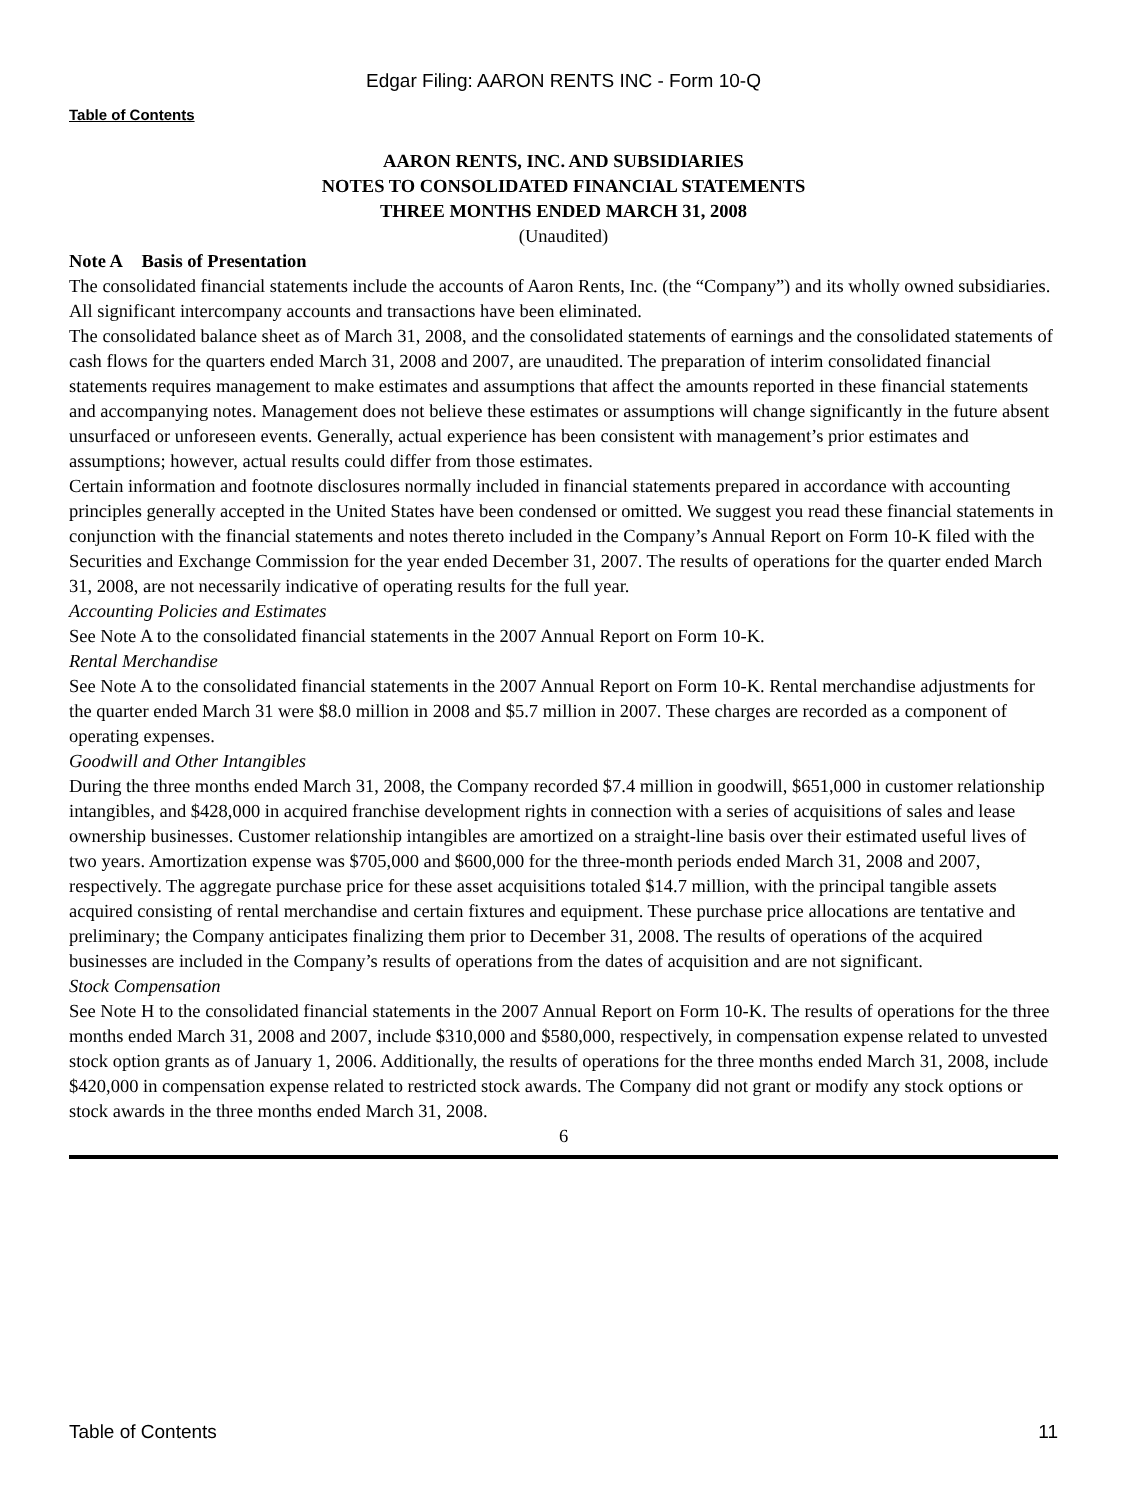Edgar Filing: AARON RENTS INC - Form 10-Q
Table of Contents
AARON RENTS, INC. AND SUBSIDIARIES
NOTES TO CONSOLIDATED FINANCIAL STATEMENTS
THREE MONTHS ENDED MARCH 31, 2008
(Unaudited)
Note A Basis of Presentation
The consolidated financial statements include the accounts of Aaron Rents, Inc. (the “Company”) and its wholly owned subsidiaries. All significant intercompany accounts and transactions have been eliminated.
The consolidated balance sheet as of March 31, 2008, and the consolidated statements of earnings and the consolidated statements of cash flows for the quarters ended March 31, 2008 and 2007, are unaudited. The preparation of interim consolidated financial statements requires management to make estimates and assumptions that affect the amounts reported in these financial statements and accompanying notes. Management does not believe these estimates or assumptions will change significantly in the future absent unsurfaced or unforeseen events. Generally, actual experience has been consistent with management’s prior estimates and assumptions; however, actual results could differ from those estimates.
Certain information and footnote disclosures normally included in financial statements prepared in accordance with accounting principles generally accepted in the United States have been condensed or omitted. We suggest you read these financial statements in conjunction with the financial statements and notes thereto included in the Company’s Annual Report on Form 10-K filed with the Securities and Exchange Commission for the year ended December 31, 2007. The results of operations for the quarter ended March 31, 2008, are not necessarily indicative of operating results for the full year.
Accounting Policies and Estimates
See Note A to the consolidated financial statements in the 2007 Annual Report on Form 10-K.
Rental Merchandise
See Note A to the consolidated financial statements in the 2007 Annual Report on Form 10-K. Rental merchandise adjustments for the quarter ended March 31 were $8.0 million in 2008 and $5.7 million in 2007. These charges are recorded as a component of operating expenses.
Goodwill and Other Intangibles
During the three months ended March 31, 2008, the Company recorded $7.4 million in goodwill, $651,000 in customer relationship intangibles, and $428,000 in acquired franchise development rights in connection with a series of acquisitions of sales and lease ownership businesses. Customer relationship intangibles are amortized on a straight-line basis over their estimated useful lives of two years. Amortization expense was $705,000 and $600,000 for the three-month periods ended March 31, 2008 and 2007, respectively. The aggregate purchase price for these asset acquisitions totaled $14.7 million, with the principal tangible assets acquired consisting of rental merchandise and certain fixtures and equipment. These purchase price allocations are tentative and preliminary; the Company anticipates finalizing them prior to December 31, 2008. The results of operations of the acquired businesses are included in the Company’s results of operations from the dates of acquisition and are not significant.
Stock Compensation
See Note H to the consolidated financial statements in the 2007 Annual Report on Form 10-K. The results of operations for the three months ended March 31, 2008 and 2007, include $310,000 and $580,000, respectively, in compensation expense related to unvested stock option grants as of January 1, 2006. Additionally, the results of operations for the three months ended March 31, 2008, include $420,000 in compensation expense related to restricted stock awards. The Company did not grant or modify any stock options or stock awards in the three months ended March 31, 2008.
6
Table of Contents 11